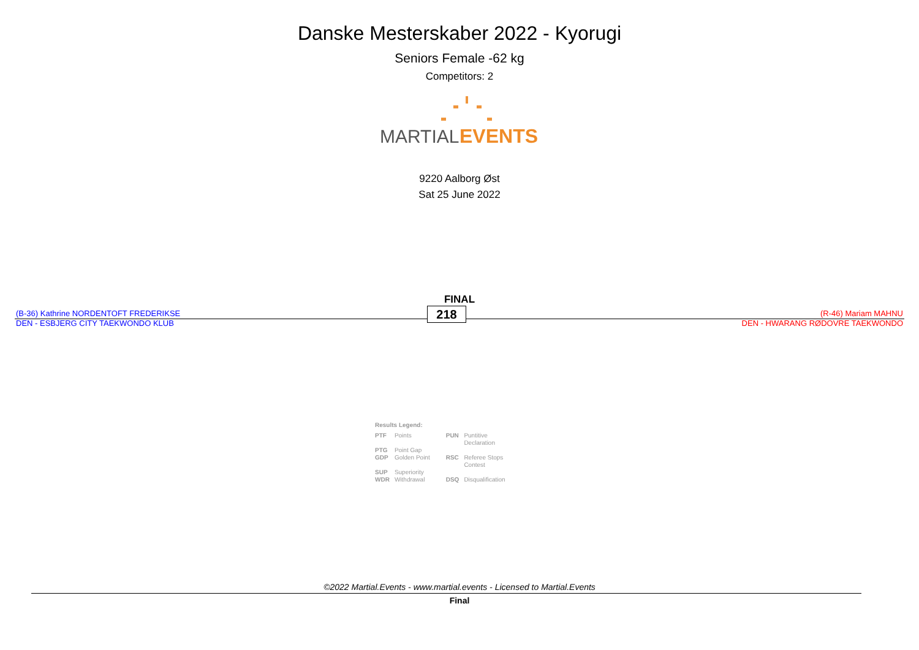Danske Mesterskaber 2022 - Kyorugi
Seniors Female -62 kg
Competitors: 2
MARTIAL.
EVENTS
9220 Aalborg Øst
Sat 25 June 2022
FINAL
(B-36) Kathrine NORDENTOFT FREDERIKSE
DEN - ESBJERG CITY TAEKWONDO KLUB
218
(R-46) Mariam MAHNU
DEN - HWARANG RØDOVRE TAEKWONDO
Results Legend:
| PTF | Points | PUN | Puntitive Declaration |
| PTG | Point Gap | | |
| GDP | Golden Point | RSC | Referee Stops Contest |
| SUP | Superiority | | |
| WDR | Withdrawal | DSQ | Disqualification |
©2022 Martial.Events - www.martial.events - Licensed to Martial.Events
Final